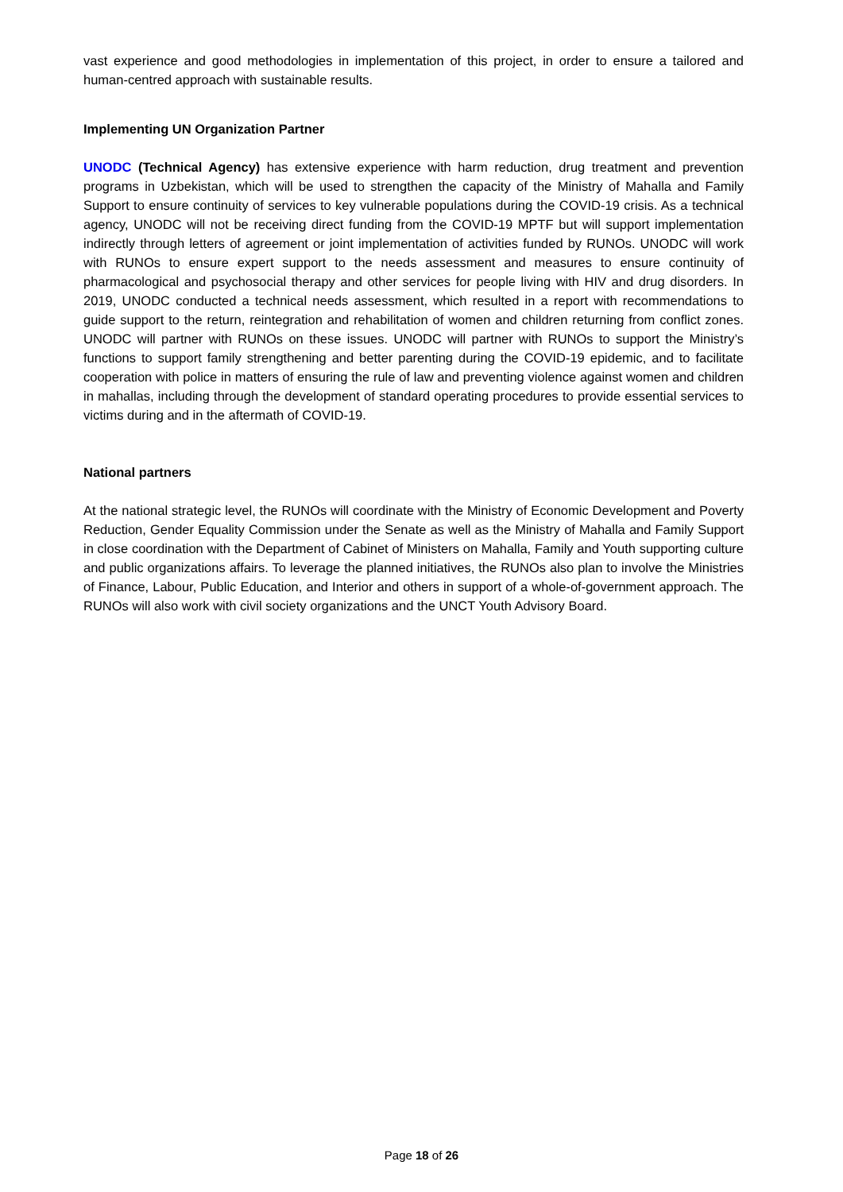vast experience and good methodologies in implementation of this project, in order to ensure a tailored and human-centred approach with sustainable results.
Implementing UN Organization Partner
UNODC (Technical Agency) has extensive experience with harm reduction, drug treatment and prevention programs in Uzbekistan, which will be used to strengthen the capacity of the Ministry of Mahalla and Family Support to ensure continuity of services to key vulnerable populations during the COVID-19 crisis. As a technical agency, UNODC will not be receiving direct funding from the COVID-19 MPTF but will support implementation indirectly through letters of agreement or joint implementation of activities funded by RUNOs. UNODC will work with RUNOs to ensure expert support to the needs assessment and measures to ensure continuity of pharmacological and psychosocial therapy and other services for people living with HIV and drug disorders. In 2019, UNODC conducted a technical needs assessment, which resulted in a report with recommendations to guide support to the return, reintegration and rehabilitation of women and children returning from conflict zones. UNODC will partner with RUNOs on these issues. UNODC will partner with RUNOs to support the Ministry’s functions to support family strengthening and better parenting during the COVID-19 epidemic, and to facilitate cooperation with police in matters of ensuring the rule of law and preventing violence against women and children in mahallas, including through the development of standard operating procedures to provide essential services to victims during and in the aftermath of COVID-19.
National partners
At the national strategic level, the RUNOs will coordinate with the Ministry of Economic Development and Poverty Reduction, Gender Equality Commission under the Senate as well as the Ministry of Mahalla and Family Support in close coordination with the Department of Cabinet of Ministers on Mahalla, Family and Youth supporting culture and public organizations affairs. To leverage the planned initiatives, the RUNOs also plan to involve the Ministries of Finance, Labour, Public Education, and Interior and others in support of a whole-of-government approach. The RUNOs will also work with civil society organizations and the UNCT Youth Advisory Board.
Page 18 of 26